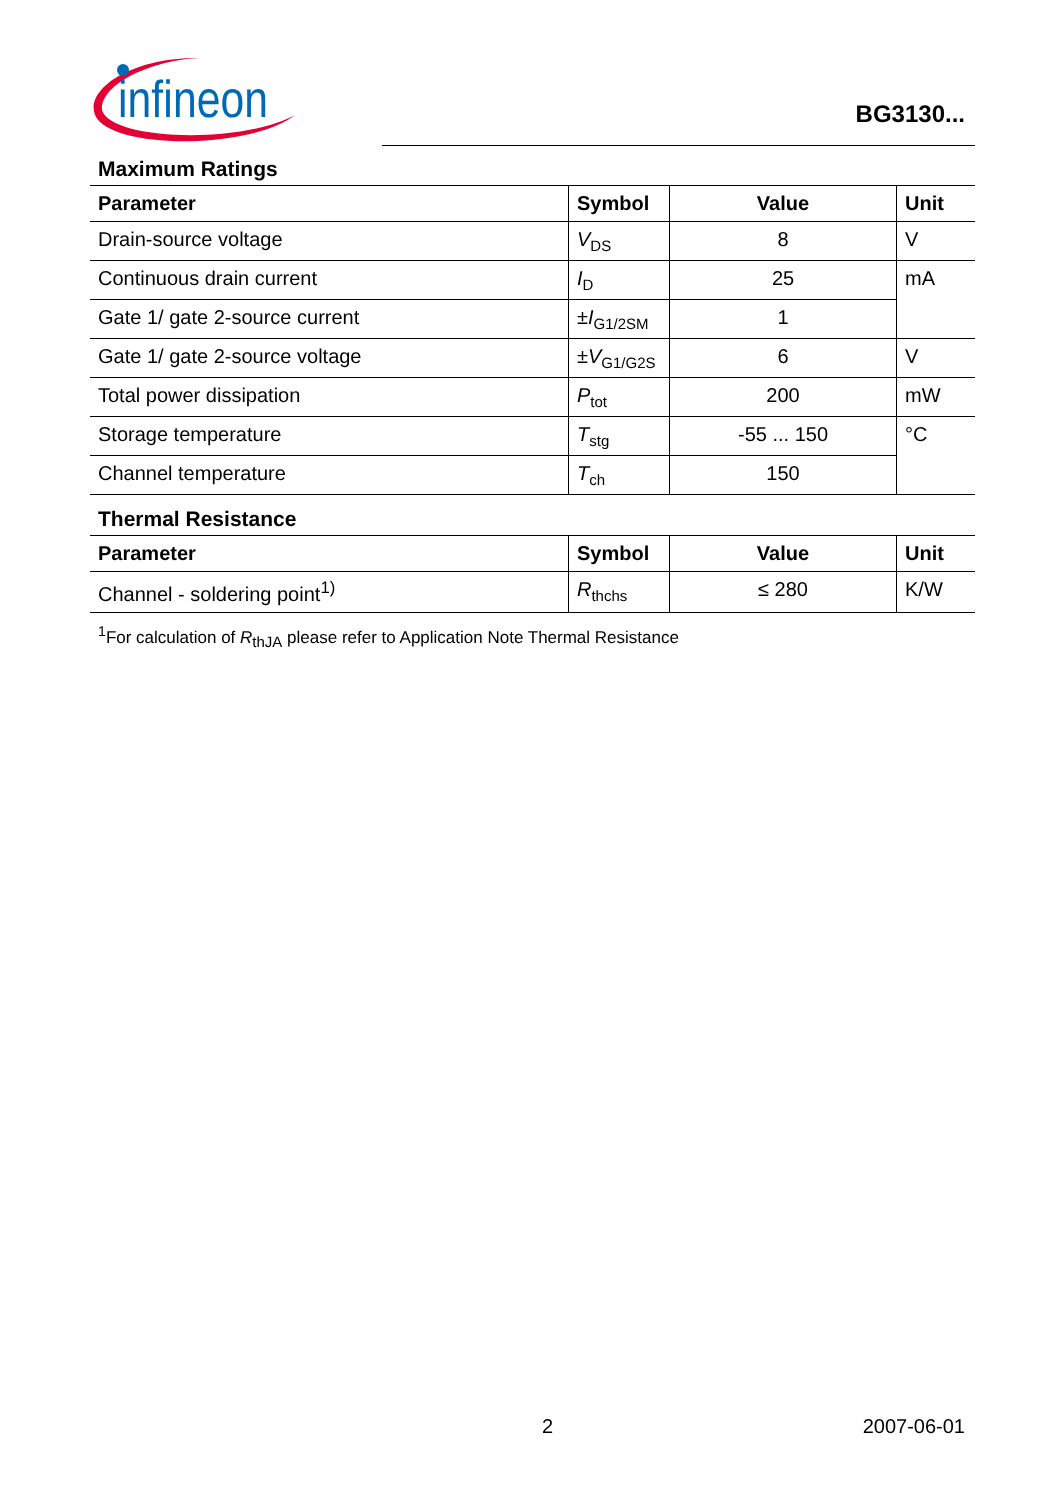infineon
BG3130...
Maximum Ratings
| Parameter | Symbol | Value | Unit |
| --- | --- | --- | --- |
| Drain-source voltage | V<sub>DS</sub> | 8 | V |
| Continuous drain current | I<sub>D</sub> | 25 | mA |
| Gate 1/ gate 2-source current | ± I<sub>G1/2SM</sub> | 1 | |
| Gate 1/ gate 2-source voltage | ± V<sub>G1/G2S</sub> | 6 | V |
| Total power dissipation | P<sub>tot</sub> | 200 | mW |
| Storage temperature | T<sub>stg</sub> | -55 ... 150 | °C |
| Channel temperature | T<sub>ch</sub> | 150 | |
Thermal Resistance
| Parameter | Symbol | Value | Unit |
| --- | --- | --- | --- |
| Channel - soldering point<sup>1)</sup> | R<sub>thchs</sub> | ≤ 280 | K/W |
<sup>1</sup> For calculation of R<sub>thJA</sub> please refer to Application Note Thermal Resistance
2 2007-06-01